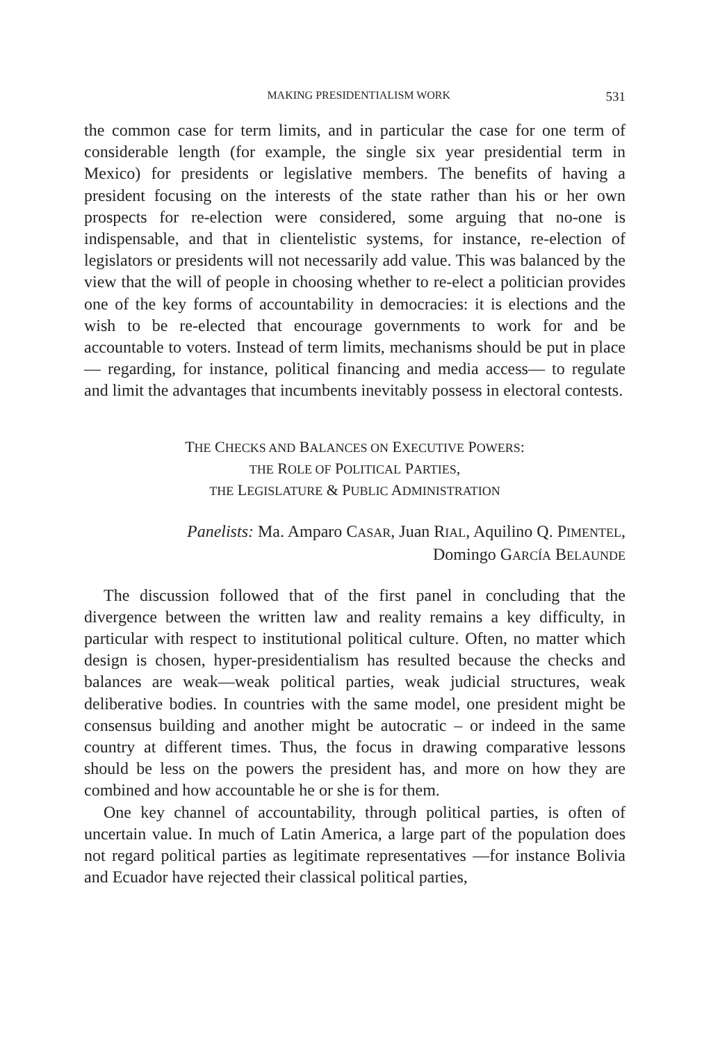MAKING PRESIDENTIALISM WORK 531
the common case for term limits, and in particular the case for one term of considerable length (for example, the single six year presidential term in Mexico) for presidents or legislative members. The benefits of having a president focusing on the interests of the state rather than his or her own prospects for re-election were considered, some arguing that no-one is indispensable, and that in clientelistic systems, for instance, re-election of legislators or presidents will not necessarily add value. This was balanced by the view that the will of people in choosing whether to re-elect a politician provides one of the key forms of accountability in democracies: it is elections and the wish to be re-elected that encourage governments to work for and be accountable to voters. Instead of term limits, mechanisms should be put in place — regarding, for instance, political financing and media access— to regulate and limit the advantages that incumbents inevitably possess in electoral contests.
THE CHECKS AND BALANCES ON EXECUTIVE POWERS:
THE ROLE OF POLITICAL PARTIES,
THE LEGISLATURE & PUBLIC ADMINISTRATION
Panelists: Ma. Amparo CASAR, Juan RIAL, Aquilino Q. PIMENTEL,
Domingo GARCÍA BELAUNDE
The discussion followed that of the first panel in concluding that the divergence between the written law and reality remains a key difficulty, in particular with respect to institutional political culture. Often, no matter which design is chosen, hyper-presidentialism has resulted because the checks and balances are weak—weak political parties, weak judicial structures, weak deliberative bodies. In countries with the same model, one president might be consensus building and another might be autocratic – or indeed in the same country at different times. Thus, the focus in drawing comparative lessons should be less on the powers the president has, and more on how they are combined and how accountable he or she is for them.
One key channel of accountability, through political parties, is often of uncertain value. In much of Latin America, a large part of the population does not regard political parties as legitimate representatives —for instance Bolivia and Ecuador have rejected their classical political parties,